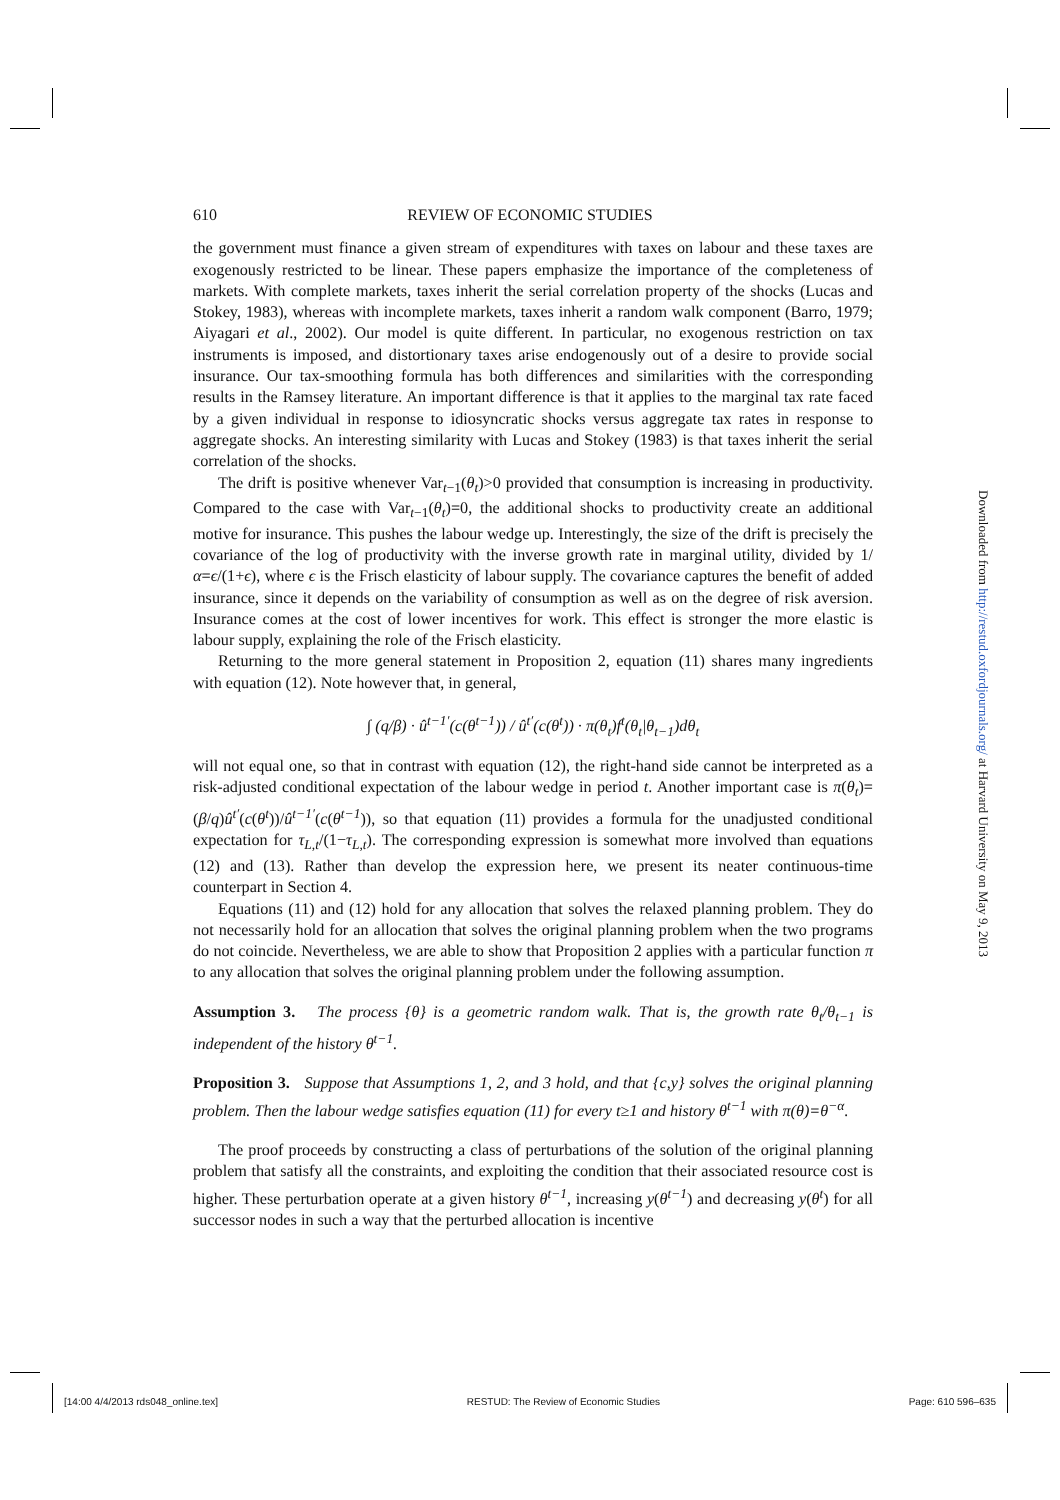610 REVIEW OF ECONOMIC STUDIES
the government must finance a given stream of expenditures with taxes on labour and these taxes are exogenously restricted to be linear. These papers emphasize the importance of the completeness of markets. With complete markets, taxes inherit the serial correlation property of the shocks (Lucas and Stokey, 1983), whereas with incomplete markets, taxes inherit a random walk component (Barro, 1979; Aiyagari et al., 2002). Our model is quite different. In particular, no exogenous restriction on tax instruments is imposed, and distortionary taxes arise endogenously out of a desire to provide social insurance. Our tax-smoothing formula has both differences and similarities with the corresponding results in the Ramsey literature. An important difference is that it applies to the marginal tax rate faced by a given individual in response to idiosyncratic shocks versus aggregate tax rates in response to aggregate shocks. An interesting similarity with Lucas and Stokey (1983) is that taxes inherit the serial correlation of the shocks.
The drift is positive whenever Var<sub>t−1</sub>(θ<sub>t</sub>)>0 provided that consumption is increasing in productivity. Compared to the case with Var<sub>t−1</sub>(θ<sub>t</sub>)=0, the additional shocks to productivity create an additional motive for insurance. This pushes the labour wedge up. Interestingly, the size of the drift is precisely the covariance of the log of productivity with the inverse growth rate in marginal utility, divided by 1/α=ϵ/(1+ϵ), where ϵ is the Frisch elasticity of labour supply. The covariance captures the benefit of added insurance, since it depends on the variability of consumption as well as on the degree of risk aversion. Insurance comes at the cost of lower incentives for work. This effect is stronger the more elastic is labour supply, explaining the role of the Frisch elasticity.
Returning to the more general statement in Proposition 2, equation (11) shares many ingredients with equation (12). Note however that, in general,
∫ (q/β) · û<sup>t−1′</sup>(c(θ<sup>t−1</sup>)) / û<sup>t′</sup>(c(θ<sup>t</sup>)) · π(θ<sub>t</sub>)f<sup>t</sup>(θ<sub>t</sub>|θ<sub>t−1</sub>)dθ<sub>t</sub>
will not equal one, so that in contrast with equation (12), the right-hand side cannot be interpreted as a risk-adjusted conditional expectation of the labour wedge in period t. Another important case is π(θ<sub>t</sub>)=(β/q)û<sup>t′</sup>(c(θ<sup>t</sup>))/û<sup>t−1′</sup>(c(θ<sup>t−1</sup>)), so that equation (11) provides a formula for the unadjusted conditional expectation for τ<sub>L,t</sub>/(1−τ<sub>L,t</sub>). The corresponding expression is somewhat more involved than equations (12) and (13). Rather than develop the expression here, we present its neater continuous-time counterpart in Section 4.
Equations (11) and (12) hold for any allocation that solves the relaxed planning problem. They do not necessarily hold for an allocation that solves the original planning problem when the two programs do not coincide. Nevertheless, we are able to show that Proposition 2 applies with a particular function π to any allocation that solves the original planning problem under the following assumption.
Assumption 3. The process {θ} is a geometric random walk. That is, the growth rate θ<sub>t</sub>/θ<sub>t−1</sub> is independent of the history θ<sup>t−1</sup>.
Proposition 3. Suppose that Assumptions 1, 2, and 3 hold, and that {c,y} solves the original planning problem. Then the labour wedge satisfies equation (11) for every t≥1 and history θ<sup>t−1</sup> with π(θ)=θ<sup>−α</sup>.
The proof proceeds by constructing a class of perturbations of the solution of the original planning problem that satisfy all the constraints, and exploiting the condition that their associated resource cost is higher. These perturbation operate at a given history θ<sup>t−1</sup>, increasing y(θ<sup>t−1</sup>) and decreasing y(θ<sup>t</sup>) for all successor nodes in such a way that the perturbed allocation is incentive
Downloaded from http://restud.oxfordjournals.org/ at Harvard University on May 9, 2013
[14:00 4/4/2013 rds048_online.tex] RESTUD: The Review of Economic Studies Page: 610 596–635